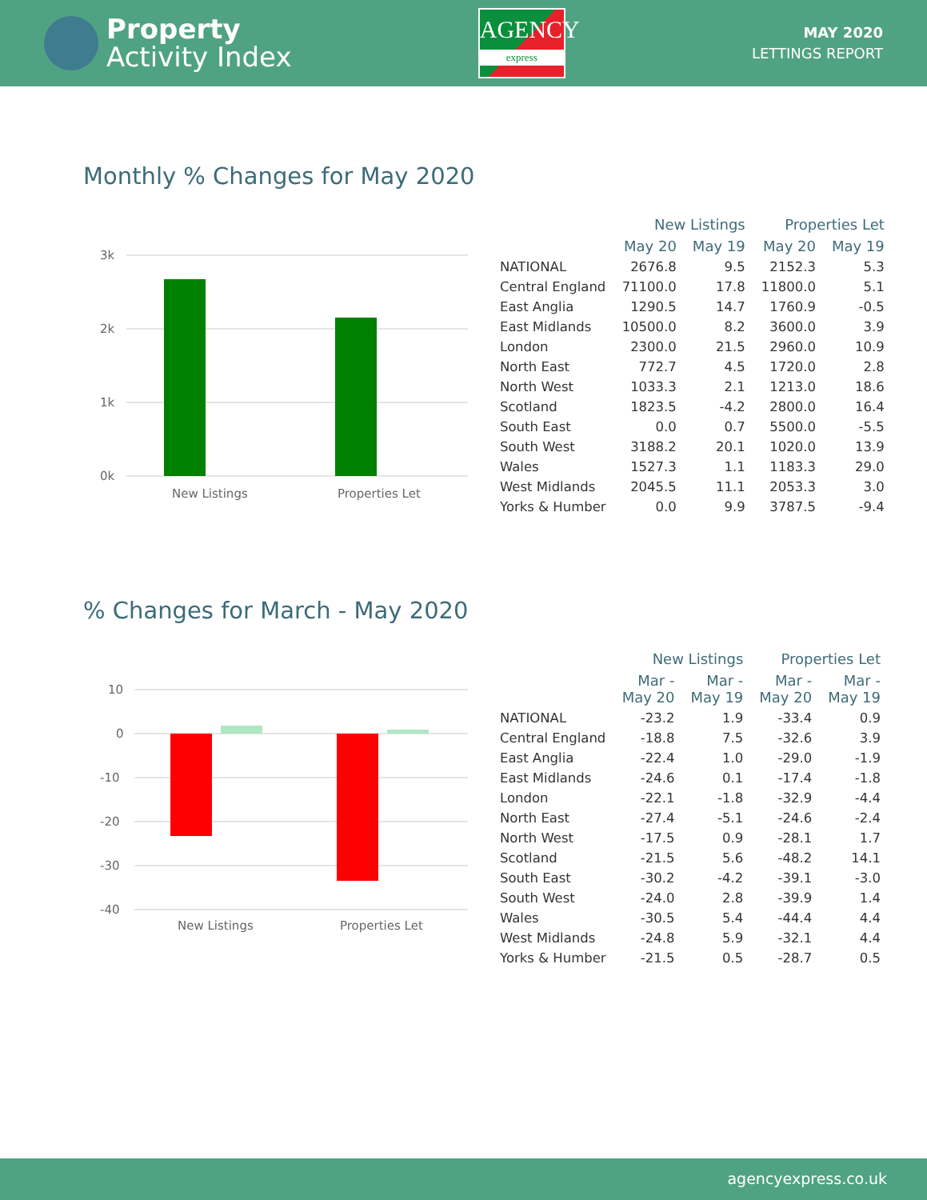Property
Activity Index
AGENCY
express
MAY 2020
LETTINGS REPORT
Monthly % Changes for May 2020
3k
2k
1k
0k
New Listings
Properties Let
| | New Listings | | Properties Let | |
| --- | --- | --- | --- | --- |
| | May 20 | May 19 | May 20 | May 19 |
| NATIONAL | 2676.8 | 9.5 | 2152.3 | 5.3 |
| Central England | 71100.0 | 17.8 | 11800.0 | 5.1 |
| East Anglia | 1290.5 | 14.7 | 1760.9 | -0.5 |
| East Midlands | 10500.0 | 8.2 | 3600.0 | 3.9 |
| London | 2300.0 | 21.5 | 2960.0 | 10.9 |
| North East | 772.7 | 4.5 | 1720.0 | 2.8 |
| North West | 1033.3 | 2.1 | 1213.0 | 18.6 |
| Scotland | 1823.5 | -4.2 | 2800.0 | 16.4 |
| South East | 0.0 | 0.7 | 5500.0 | -5.5 |
| South West | 3188.2 | 20.1 | 1020.0 | 13.9 |
| Wales | 1527.3 | 1.1 | 1183.3 | 29.0 |
| West Midlands | 2045.5 | 11.1 | 2053.3 | 3.0 |
| Yorks & Humber | 0.0 | 9.9 | 3787.5 | -9.4 |
% Changes for March - May 2020
10
0
-10
-20
-30
-40
New Listings
Properties Let
| | New Listings | | Properties Let | |
| --- | --- | --- | --- | --- |
| | Mar - May 20 | Mar - May 19 | Mar - May 20 | Mar - May 19 |
| NATIONAL | -23.2 | 1.9 | -33.4 | 0.9 |
| Central England | -18.8 | 7.5 | -32.6 | 3.9 |
| East Anglia | -22.4 | 1.0 | -29.0 | -1.9 |
| East Midlands | -24.6 | 0.1 | -17.4 | -1.8 |
| London | -22.1 | -1.8 | -32.9 | -4.4 |
| North East | -27.4 | -5.1 | -24.6 | -2.4 |
| North West | -17.5 | 0.9 | -28.1 | 1.7 |
| Scotland | -21.5 | 5.6 | -48.2 | 14.1 |
| South East | -30.2 | -4.2 | -39.1 | -3.0 |
| South West | -24.0 | 2.8 | -39.9 | 1.4 |
| Wales | -30.5 | 5.4 | -44.4 | 4.4 |
| West Midlands | -24.8 | 5.9 | -32.1 | 4.4 |
| Yorks & Humber | -21.5 | 0.5 | -28.7 | 0.5 |
agencyexpress.co.uk